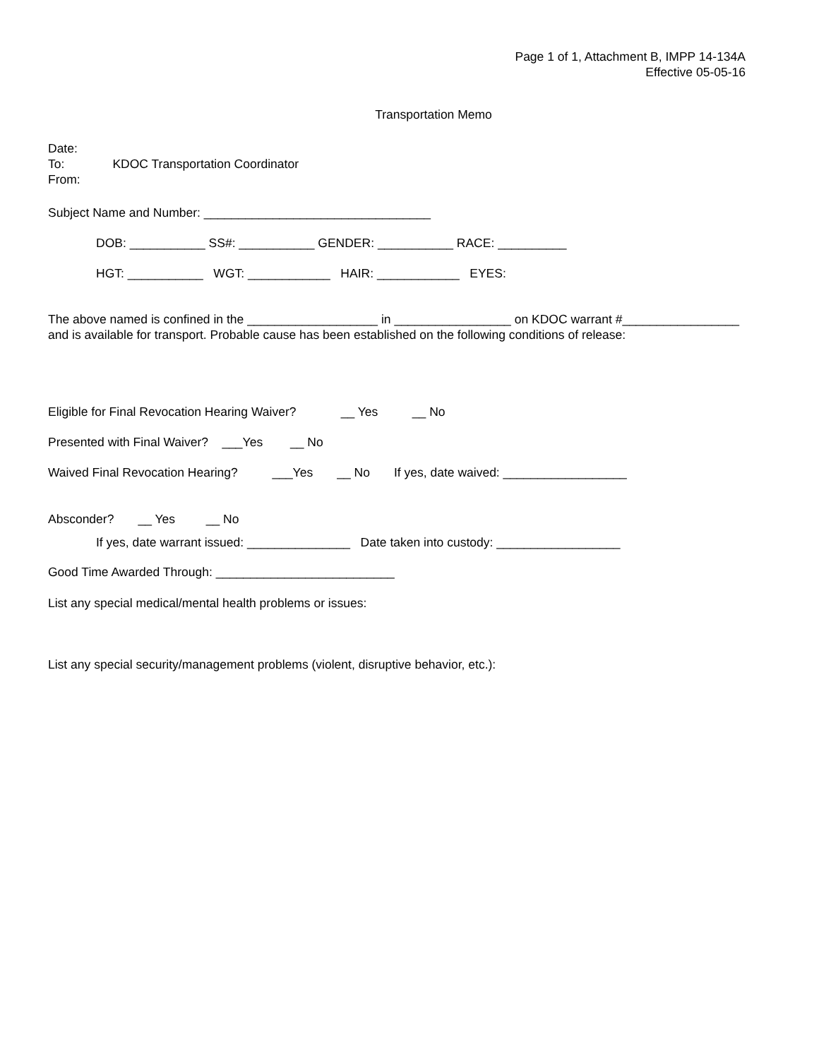Page 1 of 1, Attachment B, IMPP 14-134A
Effective 05-05-16
Transportation Memo
Date:
To: KDOC Transportation Coordinator
From:
Subject Name and Number: _________________________________
DOB: ___________ SS#: ___________ GENDER: ___________ RACE: __________
HGT: ___________ WGT: ____________ HAIR: ____________ EYES:
The above named is confined in the ___________________ in _________________ on KDOC warrant #_________________ and is available for transport. Probable cause has been established on the following conditions of release:
Eligible for Final Revocation Hearing Waiver? __ Yes __ No
Presented with Final Waiver? ___Yes __ No
Waived Final Revocation Hearing? ___Yes __ No If yes, date waived: __________________
Absconder? __ Yes __ No
If yes, date warrant issued: _______________ Date taken into custody: __________________
Good Time Awarded Through: __________________________
List any special medical/mental health problems or issues:
List any special security/management problems (violent, disruptive behavior, etc.):